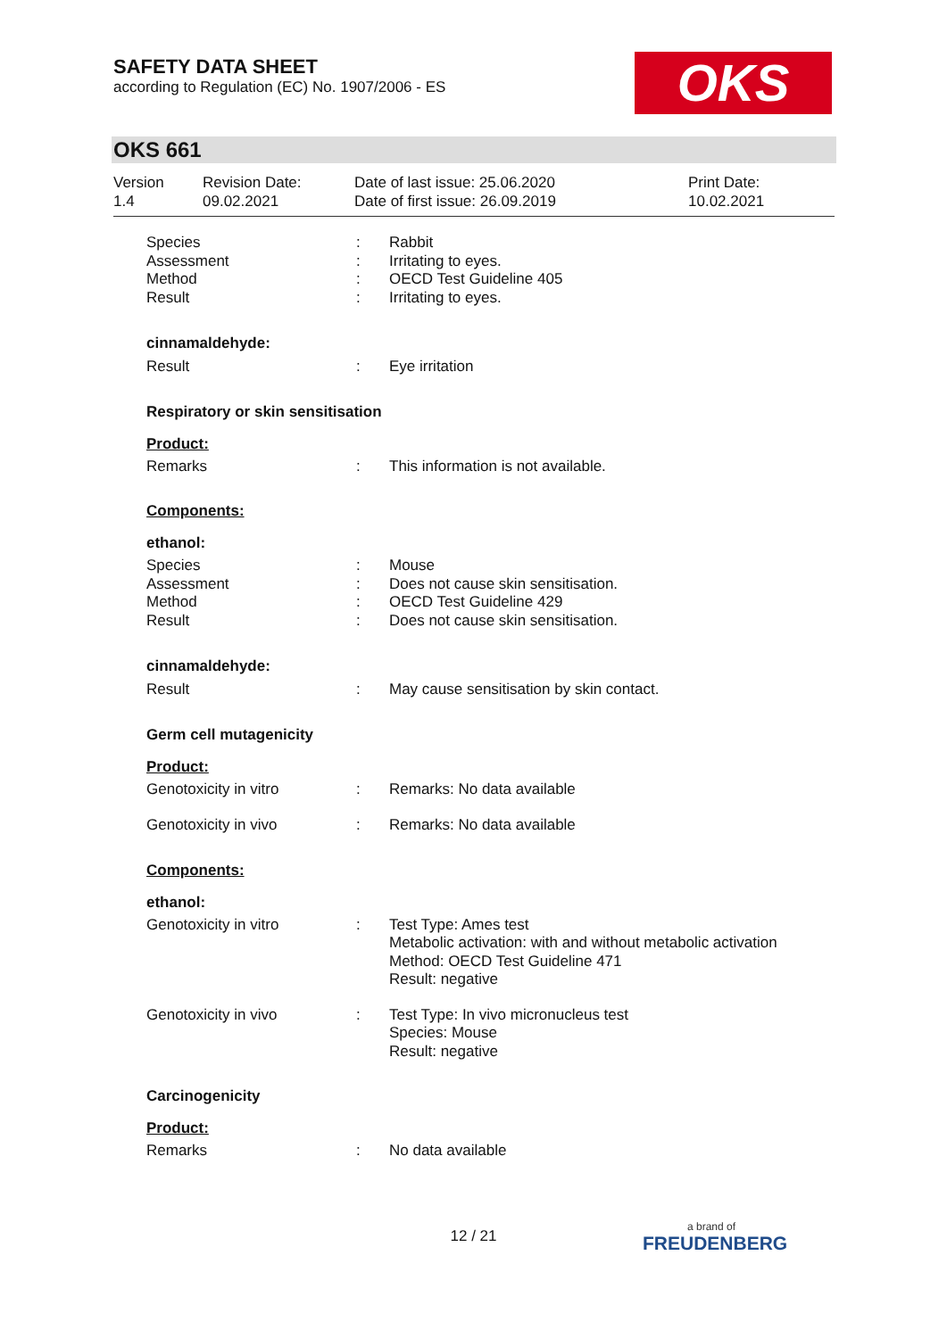SAFETY DATA SHEET
according to Regulation (EC) No. 1907/2006 - ES
OKS
OKS 661
Version
1.4
Revision Date:
09.02.2021
Date of last issue: 25.06.2020
Date of first issue: 26.09.2019
Print Date:
10.02.2021
Species
Assessment
Method
Result
:
:
:
:
Rabbit
Irritating to eyes.
OECD Test Guideline 405
Irritating to eyes.
cinnamaldehyde:
Result : Eye irritation
Respiratory or skin sensitisation
Product:
Remarks : This information is not available.
Components:
ethanol:
Species
Assessment
Method
Result
:
:
:
:
Mouse
Does not cause skin sensitisation.
OECD Test Guideline 429
Does not cause skin sensitisation.
cinnamaldehyde:
Result : May cause sensitisation by skin contact.
Germ cell mutagenicity
Product:
Genotoxicity in vitro : Remarks: No data available
Genotoxicity in vivo : Remarks: No data available
Components:
ethanol:
Genotoxicity in vitro : Test Type: Ames test
Metabolic activation: with and without metabolic activation
Method: OECD Test Guideline 471
Result: negative
Genotoxicity in vivo : Test Type: In vivo micronucleus test
Species: Mouse
Result: negative
Carcinogenicity
Product:
Remarks : No data available
12 / 21
a brand of
FREUDENBERG